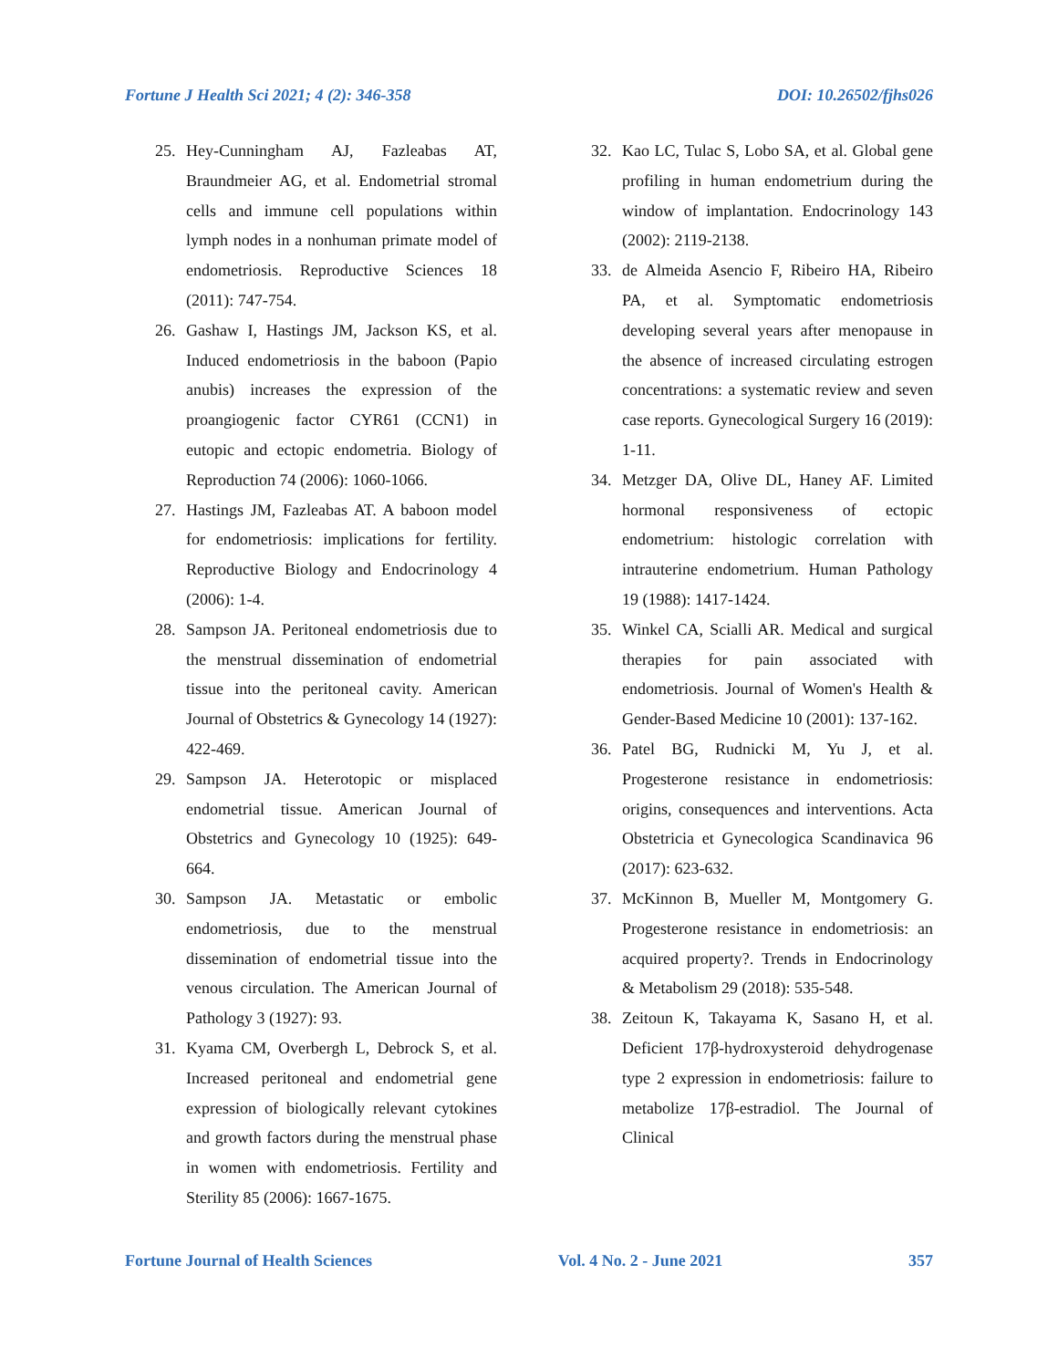Fortune J Health Sci 2021; 4 (2): 346-358 DOI: 10.26502/fjhs026
25. Hey-Cunningham AJ, Fazleabas AT, Braundmeier AG, et al. Endometrial stromal cells and immune cell populations within lymph nodes in a nonhuman primate model of endometriosis. Reproductive Sciences 18 (2011): 747-754.
26. Gashaw I, Hastings JM, Jackson KS, et al. Induced endometriosis in the baboon (Papio anubis) increases the expression of the proangiogenic factor CYR61 (CCN1) in eutopic and ectopic endometria. Biology of Reproduction 74 (2006): 1060-1066.
27. Hastings JM, Fazleabas AT. A baboon model for endometriosis: implications for fertility. Reproductive Biology and Endocrinology 4 (2006): 1-4.
28. Sampson JA. Peritoneal endometriosis due to the menstrual dissemination of endometrial tissue into the peritoneal cavity. American Journal of Obstetrics & Gynecology 14 (1927): 422-469.
29. Sampson JA. Heterotopic or misplaced endometrial tissue. American Journal of Obstetrics and Gynecology 10 (1925): 649-664.
30. Sampson JA. Metastatic or embolic endometriosis, due to the menstrual dissemination of endometrial tissue into the venous circulation. The American Journal of Pathology 3 (1927): 93.
31. Kyama CM, Overbergh L, Debrock S, et al. Increased peritoneal and endometrial gene expression of biologically relevant cytokines and growth factors during the menstrual phase in women with endometriosis. Fertility and Sterility 85 (2006): 1667-1675.
32. Kao LC, Tulac S, Lobo SA, et al. Global gene profiling in human endometrium during the window of implantation. Endocrinology 143 (2002): 2119-2138.
33. de Almeida Asencio F, Ribeiro HA, Ribeiro PA, et al. Symptomatic endometriosis developing several years after menopause in the absence of increased circulating estrogen concentrations: a systematic review and seven case reports. Gynecological Surgery 16 (2019): 1-11.
34. Metzger DA, Olive DL, Haney AF. Limited hormonal responsiveness of ectopic endometrium: histologic correlation with intrauterine endometrium. Human Pathology 19 (1988): 1417-1424.
35. Winkel CA, Scialli AR. Medical and surgical therapies for pain associated with endometriosis. Journal of Women's Health & Gender-Based Medicine 10 (2001): 137-162.
36. Patel BG, Rudnicki M, Yu J, et al. Progesterone resistance in endometriosis: origins, consequences and interventions. Acta Obstetricia et Gynecologica Scandinavica 96 (2017): 623-632.
37. McKinnon B, Mueller M, Montgomery G. Progesterone resistance in endometriosis: an acquired property?. Trends in Endocrinology & Metabolism 29 (2018): 535-548.
38. Zeitoun K, Takayama K, Sasano H, et al. Deficient 17β-hydroxysteroid dehydrogenase type 2 expression in endometriosis: failure to metabolize 17β-estradiol. The Journal of Clinical
Fortune Journal of Health Sciences Vol. 4 No. 2 - June 2021 357